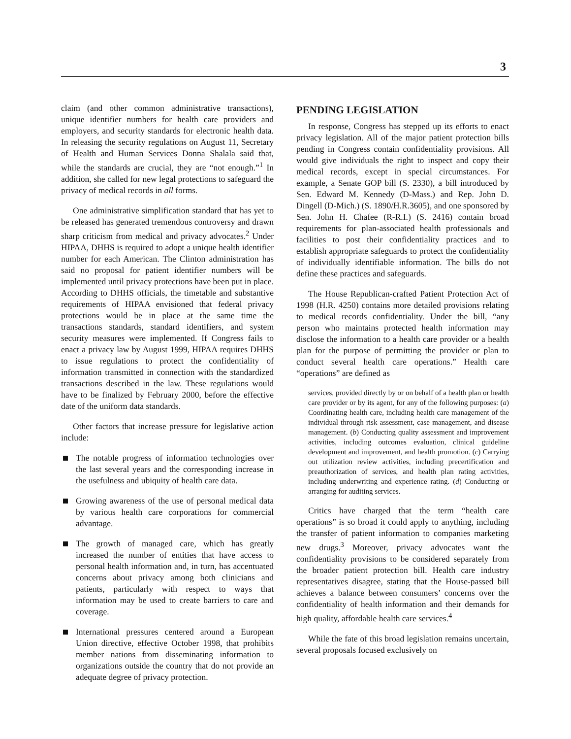3
claim (and other common administrative transactions), unique identifier numbers for health care providers and employers, and security standards for electronic health data. In releasing the security regulations on August 11, Secretary of Health and Human Services Donna Shalala said that, while the standards are crucial, they are “not enough.”<sup>1</sup> In addition, she called for new legal protections to safeguard the privacy of medical records in all forms.
One administrative simplification standard that has yet to be released has generated tremendous controversy and drawn sharp criticism from medical and privacy advocates.<sup>2</sup> Under HIPAA, DHHS is required to adopt a unique health identifier number for each American. The Clinton administration has said no proposal for patient identifier numbers will be implemented until privacy protections have been put in place. According to DHHS officials, the timetable and substantive requirements of HIPAA envisioned that federal privacy protections would be in place at the same time the transactions standards, standard identifiers, and system security measures were implemented. If Congress fails to enact a privacy law by August 1999, HIPAA requires DHHS to issue regulations to protect the confidentiality of information transmitted in connection with the standardized transactions described in the law. These regulations would have to be finalized by February 2000, before the effective date of the uniform data standards.
Other factors that increase pressure for legislative action include:
The notable progress of information technologies over the last several years and the corresponding increase in the usefulness and ubiquity of health care data.
Growing awareness of the use of personal medical data by various health care corporations for commercial advantage.
The growth of managed care, which has greatly increased the number of entities that have access to personal health information and, in turn, has accentuated concerns about privacy among both clinicians and patients, particularly with respect to ways that information may be used to create barriers to care and coverage.
International pressures centered around a European Union directive, effective October 1998, that prohibits member nations from disseminating information to organizations outside the country that do not provide an adequate degree of privacy protection.
PENDING LEGISLATION
In response, Congress has stepped up its efforts to enact privacy legislation. All of the major patient protection bills pending in Congress contain confidentiality provisions. All would give individuals the right to inspect and copy their medical records, except in special circumstances. For example, a Senate GOP bill (S. 2330), a bill introduced by Sen. Edward M. Kennedy (D-Mass.) and Rep. John D. Dingell (D-Mich.) (S. 1890/H.R.3605), and one sponsored by Sen. John H. Chafee (R-R.I.) (S. 2416) contain broad requirements for plan-associated health professionals and facilities to post their confidentiality practices and to establish appropriate safeguards to protect the confidentiality of individually identifiable information. The bills do not define these practices and safeguards.
The House Republican-crafted Patient Protection Act of 1998 (H.R. 4250) contains more detailed provisions relating to medical records confidentiality. Under the bill, “any person who maintains protected health information may disclose the information to a health care provider or a health plan for the purpose of permitting the provider or plan to conduct several health care operations.” Health care “operations” are defined as
services, provided directly by or on behalf of a health plan or health care provider or by its agent, for any of the following purposes: (a) Coordinating health care, including health care management of the individual through risk assessment, case management, and disease management. (b) Conducting quality assessment and improvement activities, including outcomes evaluation, clinical guideline development and improvement, and health promotion. (c) Carrying out utilization review activities, including precertification and preauthorization of services, and health plan rating activities, including underwriting and experience rating. (d) Conducting or arranging for auditing services.
Critics have charged that the term “health care operations” is so broad it could apply to anything, including the transfer of patient information to companies marketing new drugs.<sup>3</sup> Moreover, privacy advocates want the confidentiality provisions to be considered separately from the broader patient protection bill. Health care industry representatives disagree, stating that the House-passed bill achieves a balance between consumers’ concerns over the confidentiality of health information and their demands for high quality, affordable health care services.<sup>4</sup>
While the fate of this broad legislation remains uncertain, several proposals focused exclusively on